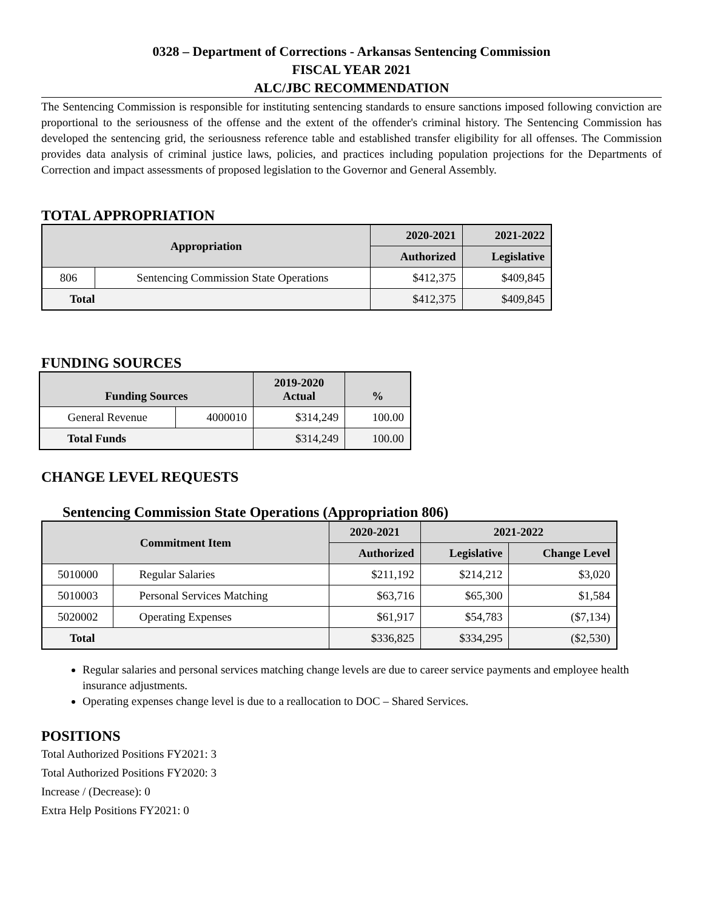0328 – Department of Corrections - Arkansas Sentencing Commission
FISCAL YEAR 2021
ALC/JBC RECOMMENDATION
The Sentencing Commission is responsible for instituting sentencing standards to ensure sanctions imposed following conviction are proportional to the seriousness of the offense and the extent of the offender's criminal history. The Sentencing Commission has developed the sentencing grid, the seriousness reference table and established transfer eligibility for all offenses. The Commission provides data analysis of criminal justice laws, policies, and practices including population projections for the Departments of Correction and impact assessments of proposed legislation to the Governor and General Assembly.
TOTAL APPROPRIATION
| Appropriation | | 2020-2021 | 2021-2022 |
| --- | --- | --- | --- |
| | | Authorized | Legislative |
| 806 | Sentencing Commission State Operations | $412,375 | $409,845 |
| Total | | $412,375 | $409,845 |
FUNDING SOURCES
| Funding Sources | | 2019-2020 Actual | % |
| --- | --- | --- | --- |
| General Revenue | 4000010 | $314,249 | 100.00 |
| Total Funds | | $314,249 | 100.00 |
CHANGE LEVEL REQUESTS
Sentencing Commission State Operations (Appropriation 806)
| Commitment Item | | 2020-2021 | 2021-2022 | |
| --- | --- | --- | --- | --- |
| | | Authorized | Legislative | Change Level |
| 5010000 | Regular Salaries | $211,192 | $214,212 | $3,020 |
| 5010003 | Personal Services Matching | $63,716 | $65,300 | $1,584 |
| 5020002 | Operating Expenses | $61,917 | $54,783 | ($7,134) |
| Total | | $336,825 | $334,295 | ($2,530) |
Regular salaries and personal services matching change levels are due to career service payments and employee health insurance adjustments.
Operating expenses change level is due to a reallocation to DOC – Shared Services.
POSITIONS
Total Authorized Positions FY2021: 3
Total Authorized Positions FY2020: 3
Increase / (Decrease): 0
Extra Help Positions FY2021: 0